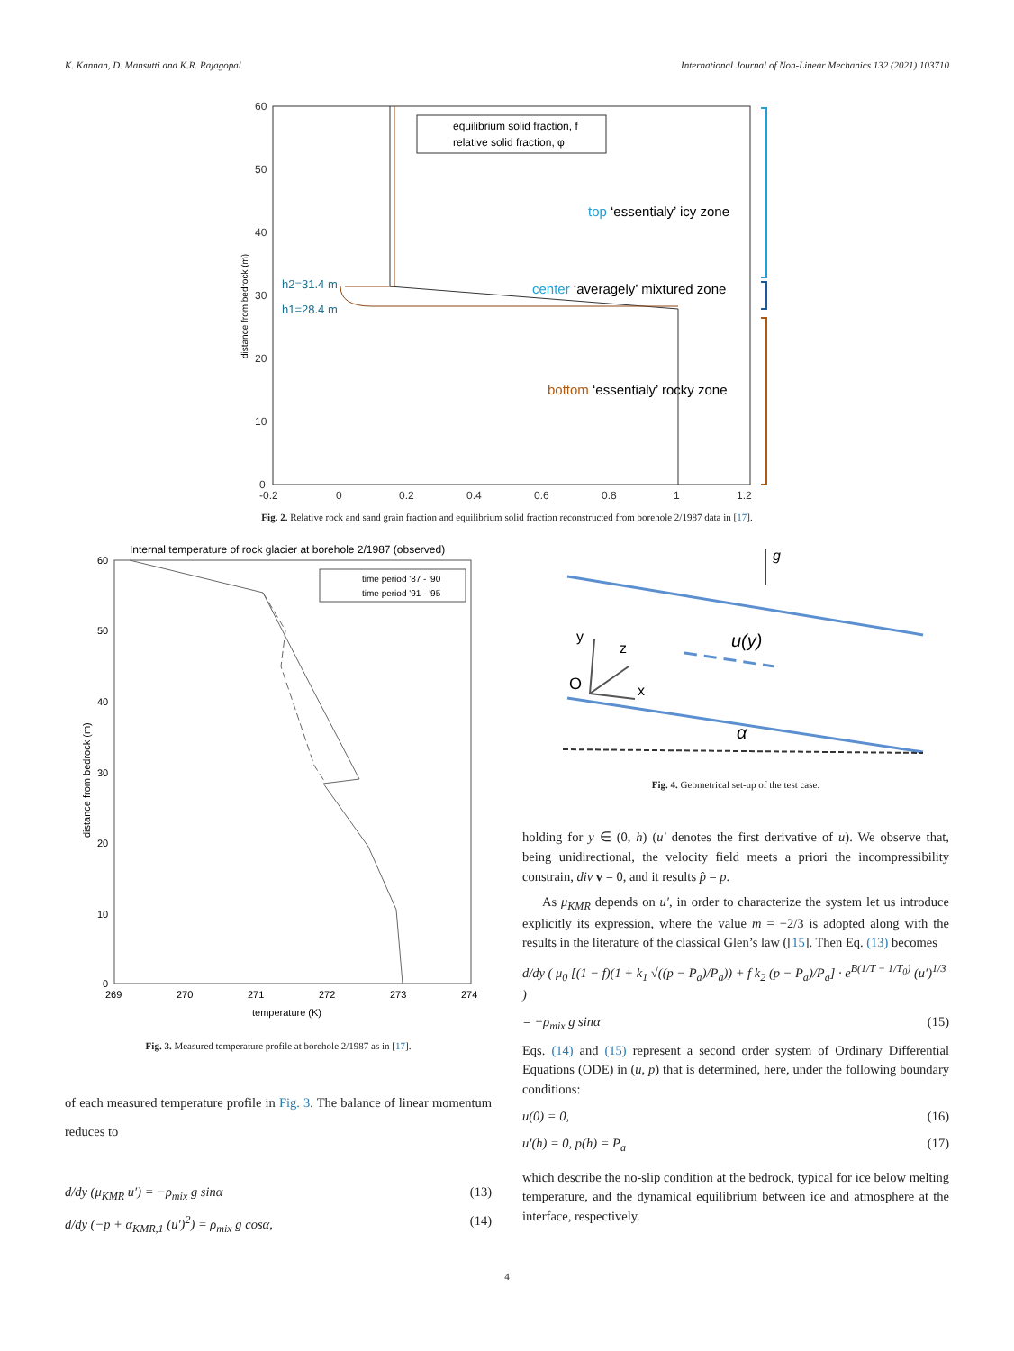K. Kannan, D. Mansutti and K.R. Rajagopal International Journal of Non-Linear Mechanics 132 (2021) 103710
60
50
40
30
20
10
0
-0.2
0
0.2
0.4
0.6
0.8
1
1.2
distance from bedrock (m)
equilibrium solid fraction, f
relative solid fraction, φ
h2=31.4 m
h1=28.4 m
top ‘essentialy’ icy zone
center ‘averagely’ mixtured zone
bottom ‘essentialy’ rocky zone
Fig. 2. Relative rock and sand grain fraction and equilibrium solid fraction reconstructed from borehole 2/1987 data in [17].
Internal temperature of rock glacier at borehole 2/1987 (observed)
60
50
40
30
20
10
0
269
270
271
272
273
274
temperature (K)
distance from bedrock (m)
time period '87 - '90
time period '91 - '95
Fig. 3. Measured temperature profile at borehole 2/1987 as in [17].
of each measured temperature profile in Fig. 3. The balance of linear momentum reduces to
d/dy (μ<sub>KMR</sub> u′) = −ρ<sub>mix</sub> g sinα (13)
d/dy (−p + α<sub>KMR,1</sub> (u′)<sup>2</sup>) = ρ<sub>mix</sub> g cosα, (14)
g
y
z
O
x
u(y)
α
Fig. 4. Geometrical set-up of the test case.
holding for y ∈ (0, h) (u′ denotes the first derivative of u). We observe that, being unidirectional, the velocity field meets a priori the incompressibility constrain, div v = 0, and it results p̂ = p.
As μ<sub>KMR</sub> depends on u′, in order to characterize the system let us introduce explicitly its expression, where the value m = −2/3 is adopted along with the results in the literature of the classical Glen’s law ([15]. Then Eq. (13) becomes
d/dy ( μ<sub>0</sub> [(1 − f)(1 + k<sub>1</sub> √((p − P<sub>a</sub>)/P<sub>a</sub>)) + f k<sub>2</sub> (p − P<sub>a</sub>)/P<sub>a</sub>] · e<sup>B(1/T − 1/T<sub>0</sub>)</sup> (u′)<sup>1/3</sup> )
= −ρ<sub>mix</sub> g sinα (15)
Eqs. (14) and (15) represent a second order system of Ordinary Differential Equations (ODE) in (u, p) that is determined, here, under the following boundary conditions:
u(0) = 0, (16)
u′(h) = 0, p(h) = P<sub>a</sub> (17)
which describe the no-slip condition at the bedrock, typical for ice below melting temperature, and the dynamical equilibrium between ice and atmosphere at the interface, respectively.
4